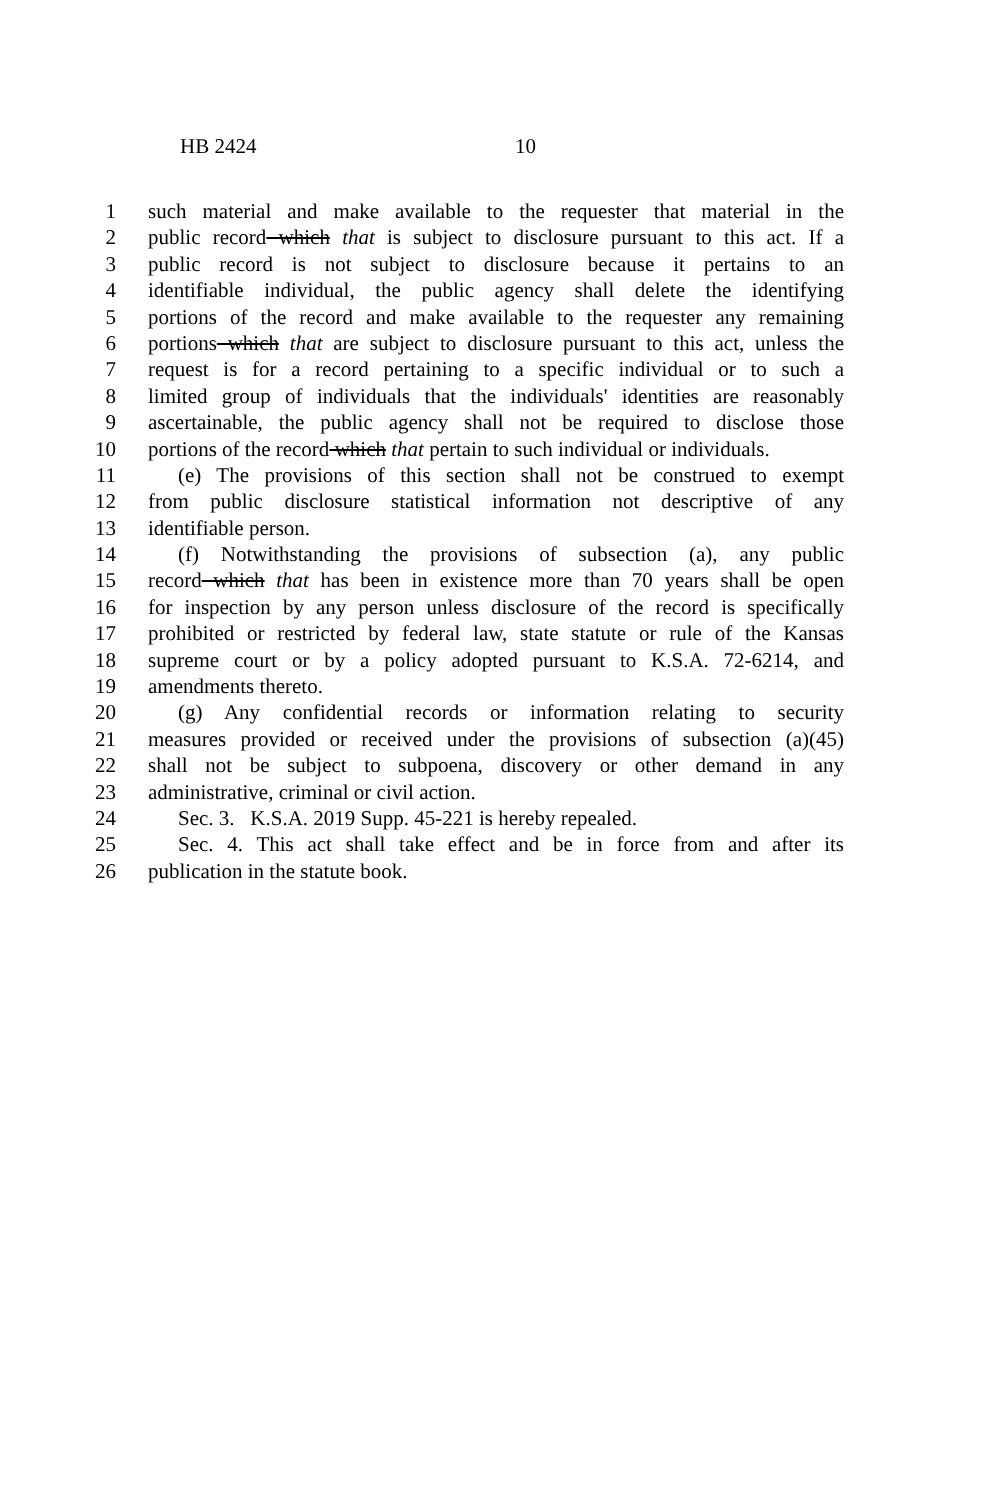HB 2424 10
1 such material and make available to the requester that material in the
2 public record which that is subject to disclosure pursuant to this act. If a
3 public record is not subject to disclosure because it pertains to an
4 identifiable individual, the public agency shall delete the identifying
5 portions of the record and make available to the requester any remaining
6 portions which that are subject to disclosure pursuant to this act, unless the
7 request is for a record pertaining to a specific individual or to such a
8 limited group of individuals that the individuals' identities are reasonably
9 ascertainable, the public agency shall not be required to disclose those
10 portions of the record which that pertain to such individual or individuals.
11 (e) The provisions of this section shall not be construed to exempt
12 from public disclosure statistical information not descriptive of any
13 identifiable person.
14 (f) Notwithstanding the provisions of subsection (a), any public
15 record which that has been in existence more than 70 years shall be open
16 for inspection by any person unless disclosure of the record is specifically
17 prohibited or restricted by federal law, state statute or rule of the Kansas
18 supreme court or by a policy adopted pursuant to K.S.A. 72-6214, and
19 amendments thereto.
20 (g) Any confidential records or information relating to security
21 measures provided or received under the provisions of subsection (a)(45)
22 shall not be subject to subpoena, discovery or other demand in any
23 administrative, criminal or civil action.
24 Sec. 3. K.S.A. 2019 Supp. 45-221 is hereby repealed.
25 Sec. 4. This act shall take effect and be in force from and after its
26 publication in the statute book.